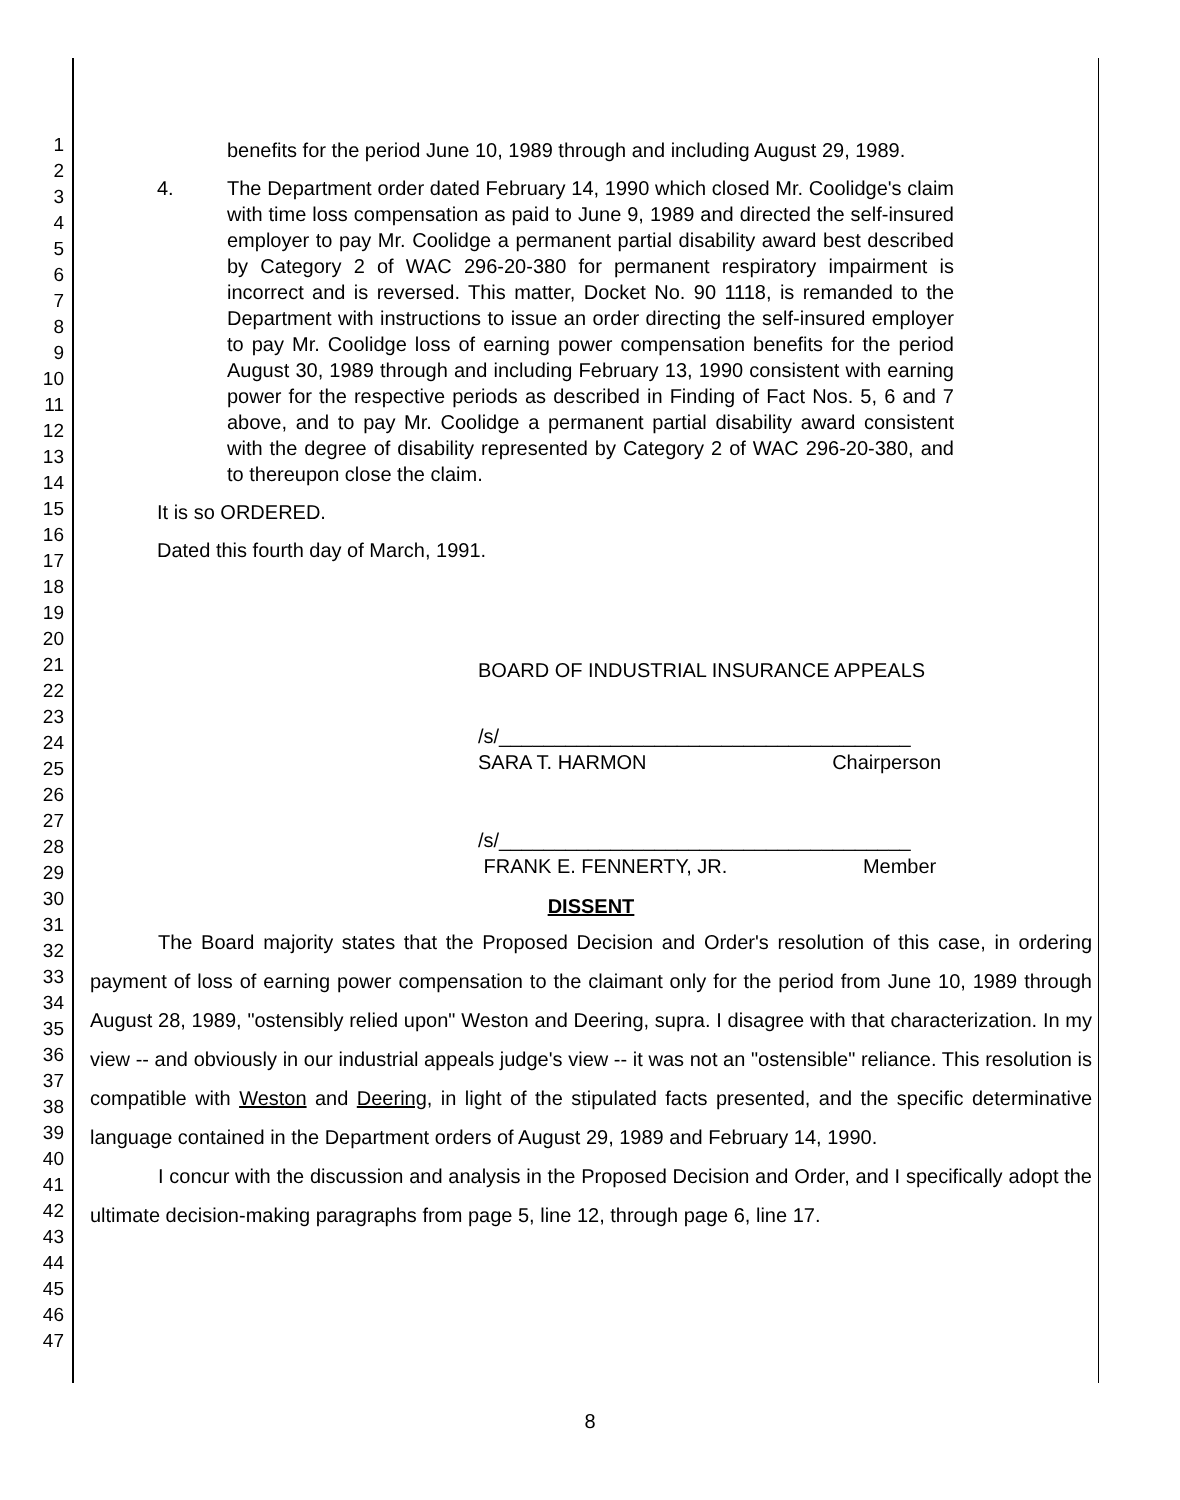1
2
3
4
5
6
7
8
9
10
11
12
13
14
15
16
17
18
19
20
21
22
23
24
25
26
27
28
29
30
31
32
33
34
35
36
37
38
39
40
41
42
43
44
45
46
47
benefits for the period June 10, 1989 through and including August 29, 1989.
4. The Department order dated February 14, 1990 which closed Mr. Coolidge's claim with time loss compensation as paid to June 9, 1989 and directed the self-insured employer to pay Mr. Coolidge a permanent partial disability award best described by Category 2 of WAC 296-20-380 for permanent respiratory impairment is incorrect and is reversed. This matter, Docket No. 90 1118, is remanded to the Department with instructions to issue an order directing the self-insured employer to pay Mr. Coolidge loss of earning power compensation benefits for the period August 30, 1989 through and including February 13, 1990 consistent with earning power for the respective periods as described in Finding of Fact Nos. 5, 6 and 7 above, and to pay Mr. Coolidge a permanent partial disability award consistent with the degree of disability represented by Category 2 of WAC 296-20-380, and to thereupon close the claim.
It is so ORDERED.
Dated this fourth day of March, 1991.
BOARD OF INDUSTRIAL INSURANCE APPEALS
/s/_____________________________________
SARA T. HARMON Chairperson
/s/_____________________________________
FRANK E. FENNERTY, JR. Member
DISSENT
The Board majority states that the Proposed Decision and Order's resolution of this case, in ordering payment of loss of earning power compensation to the claimant only for the period from June 10, 1989 through August 28, 1989, "ostensibly relied upon" Weston and Deering, supra. I disagree with that characterization. In my view -- and obviously in our industrial appeals judge's view -- it was not an "ostensible" reliance. This resolution is compatible with Weston and Deering, in light of the stipulated facts presented, and the specific determinative language contained in the Department orders of August 29, 1989 and February 14, 1990.
I concur with the discussion and analysis in the Proposed Decision and Order, and I specifically adopt the ultimate decision-making paragraphs from page 5, line 12, through page 6, line 17.
8